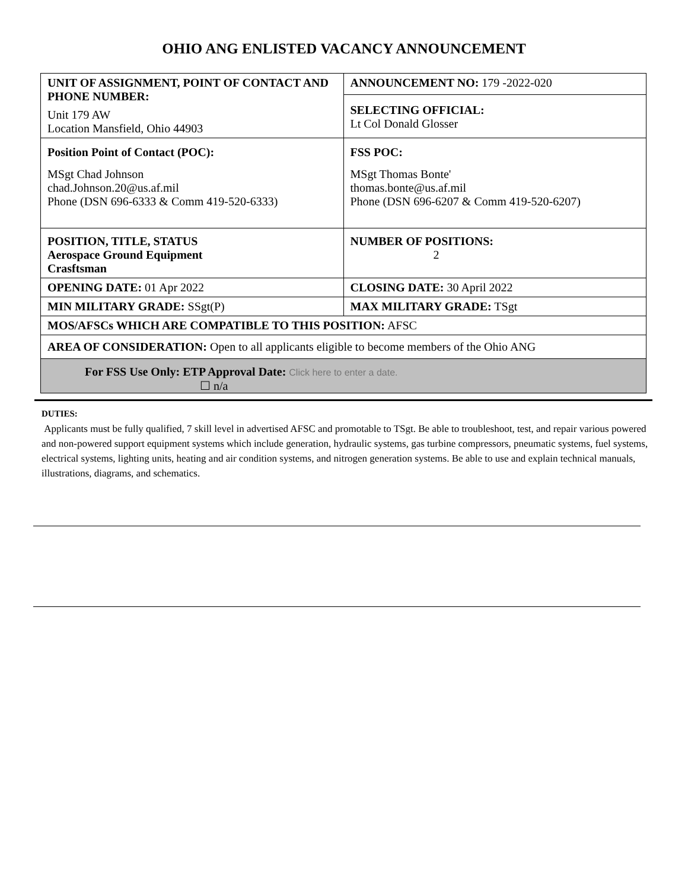OHIO ANG ENLISTED VACANCY ANNOUNCEMENT
| UNIT OF ASSIGNMENT, POINT OF CONTACT AND PHONE NUMBER: Unit 179 AW Location Mansfield, Ohio 44903 | ANNOUNCEMENT NO: 179 -2022-020 |
| | SELECTING OFFICIAL: Lt Col Donald Glosser |
| Position Point of Contact (POC): MSgt Chad Johnson chad.Johnson.20@us.af.mil Phone (DSN 696-6333 & Comm 419-520-6333) | FSS POC: MSgt Thomas Bonte' thomas.bonte@us.af.mil Phone (DSN 696-6207 & Comm 419-520-6207) |
| POSITION, TITLE, STATUS Aerospace Ground Equipment Crasftsman | NUMBER OF POSITIONS: 2 |
| OPENING DATE: 01 Apr 2022 | CLOSING DATE: 30 April 2022 |
| MIN MILITARY GRADE: SSgt(P) | MAX MILITARY GRADE: TSgt |
| MOS/AFSCs WHICH ARE COMPATIBLE TO THIS POSITION: AFSC | |
| AREA OF CONSIDERATION: Open to all applicants eligible to become members of the Ohio ANG | |
| For FSS Use Only: ETP Approval Date: Click here to enter a date. ☐ n/a | |
DUTIES:
Applicants must be fully qualified, 7 skill level in advertised AFSC and promotable to TSgt. Be able to troubleshoot, test, and repair various powered and non-powered support equipment systems which include generation, hydraulic systems, gas turbine compressors, pneumatic systems, fuel systems, electrical systems, lighting units, heating and air condition systems, and nitrogen generation systems. Be able to use and explain technical manuals, illustrations, diagrams, and schematics.